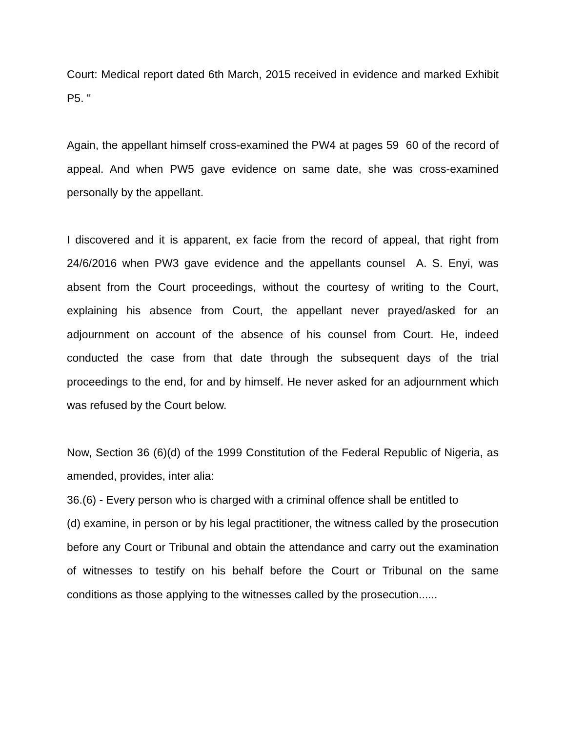Court: Medical report dated 6th March, 2015 received in evidence and marked Exhibit P5. "
Again, the appellant himself cross-examined the PW4 at pages 59 60 of the record of appeal. And when PW5 gave evidence on same date, she was cross-examined personally by the appellant.
I discovered and it is apparent, ex facie from the record of appeal, that right from 24/6/2016 when PW3 gave evidence and the appellants counsel A. S. Enyi, was absent from the Court proceedings, without the courtesy of writing to the Court, explaining his absence from Court, the appellant never prayed/asked for an adjournment on account of the absence of his counsel from Court. He, indeed conducted the case from that date through the subsequent days of the trial proceedings to the end, for and by himself. He never asked for an adjournment which was refused by the Court below.
Now, Section 36 (6)(d) of the 1999 Constitution of the Federal Republic of Nigeria, as amended, provides, inter alia:
36.(6) - Every person who is charged with a criminal offence shall be entitled to
(d) examine, in person or by his legal practitioner, the witness called by the prosecution before any Court or Tribunal and obtain the attendance and carry out the examination of witnesses to testify on his behalf before the Court or Tribunal on the same conditions as those applying to the witnesses called by the prosecution......